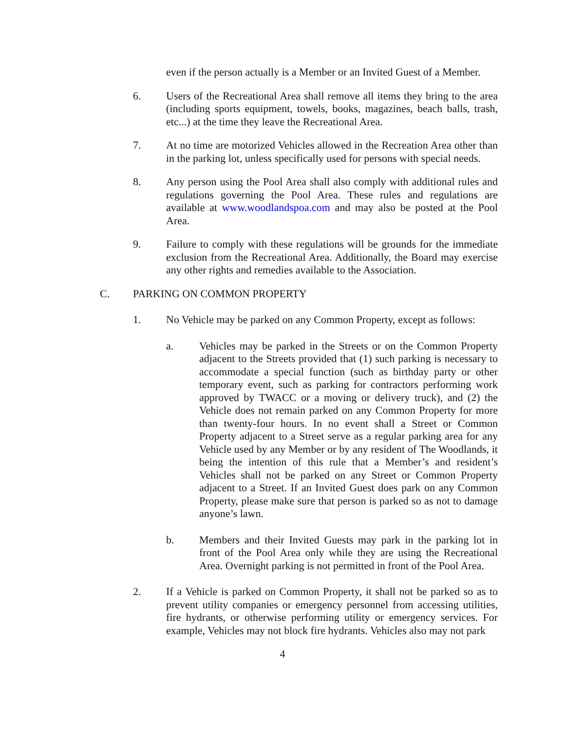even if the person actually is a Member or an Invited Guest of a Member.
6. Users of the Recreational Area shall remove all items they bring to the area (including sports equipment, towels, books, magazines, beach balls, trash, etc...) at the time they leave the Recreational Area.
7. At no time are motorized Vehicles allowed in the Recreation Area other than in the parking lot, unless specifically used for persons with special needs.
8. Any person using the Pool Area shall also comply with additional rules and regulations governing the Pool Area. These rules and regulations are available at www.woodlandspoa.com and may also be posted at the Pool Area.
9. Failure to comply with these regulations will be grounds for the immediate exclusion from the Recreational Area. Additionally, the Board may exercise any other rights and remedies available to the Association.
C. PARKING ON COMMON PROPERTY
1. No Vehicle may be parked on any Common Property, except as follows:
a. Vehicles may be parked in the Streets or on the Common Property adjacent to the Streets provided that (1) such parking is necessary to accommodate a special function (such as birthday party or other temporary event, such as parking for contractors performing work approved by TWACC or a moving or delivery truck), and (2) the Vehicle does not remain parked on any Common Property for more than twenty-four hours. In no event shall a Street or Common Property adjacent to a Street serve as a regular parking area for any Vehicle used by any Member or by any resident of The Woodlands, it being the intention of this rule that a Member’s and resident’s Vehicles shall not be parked on any Street or Common Property adjacent to a Street. If an Invited Guest does park on any Common Property, please make sure that person is parked so as not to damage anyone’s lawn.
b. Members and their Invited Guests may park in the parking lot in front of the Pool Area only while they are using the Recreational Area. Overnight parking is not permitted in front of the Pool Area.
2. If a Vehicle is parked on Common Property, it shall not be parked so as to prevent utility companies or emergency personnel from accessing utilities, fire hydrants, or otherwise performing utility or emergency services. For example, Vehicles may not block fire hydrants. Vehicles also may not park
4